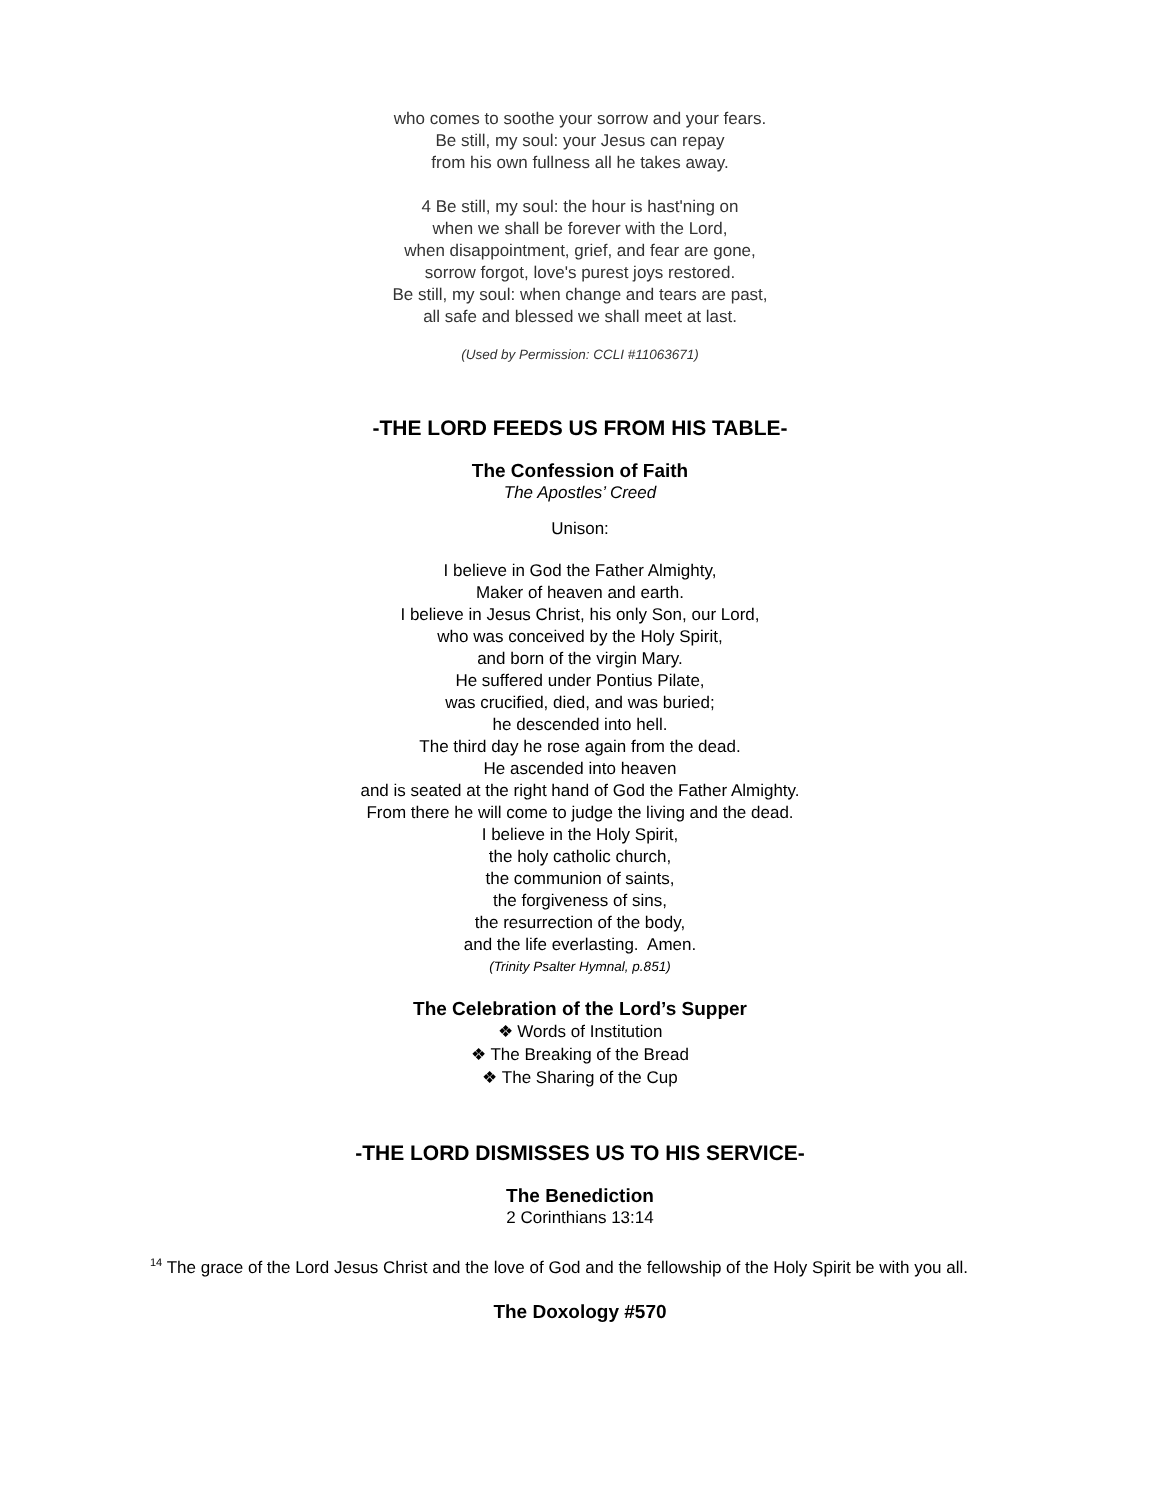who comes to soothe your sorrow and your fears.
Be still, my soul: your Jesus can repay
from his own fullness all he takes away.
4 Be still, my soul: the hour is hast'ning on
when we shall be forever with the Lord,
when disappointment, grief, and fear are gone,
sorrow forgot, love's purest joys restored.
Be still, my soul: when change and tears are past,
all safe and blessed we shall meet at last.
(Used by Permission: CCLI #11063671)
-THE LORD FEEDS US FROM HIS TABLE-
The Confession of Faith
The Apostles’ Creed
Unison:
I believe in God the Father Almighty,
Maker of heaven and earth.
I believe in Jesus Christ, his only Son, our Lord,
who was conceived by the Holy Spirit,
and born of the virgin Mary.
He suffered under Pontius Pilate,
was crucified, died, and was buried;
he descended into hell.
The third day he rose again from the dead.
He ascended into heaven
and is seated at the right hand of God the Father Almighty.
From there he will come to judge the living and the dead.
I believe in the Holy Spirit,
the holy catholic church,
the communion of saints,
the forgiveness of sins,
the resurrection of the body,
and the life everlasting. Amen.
(Trinity Psalter Hymnal, p.851)
The Celebration of the Lord’s Supper
❖ Words of Institution
❖ The Breaking of the Bread
❖ The Sharing of the Cup
-THE LORD DISMISSES US TO HIS SERVICE-
The Benediction
2 Corinthians 13:14
<sup>14</sup> The grace of the Lord Jesus Christ and the love of God and the fellowship of the Holy Spirit be with you all.
The Doxology #570